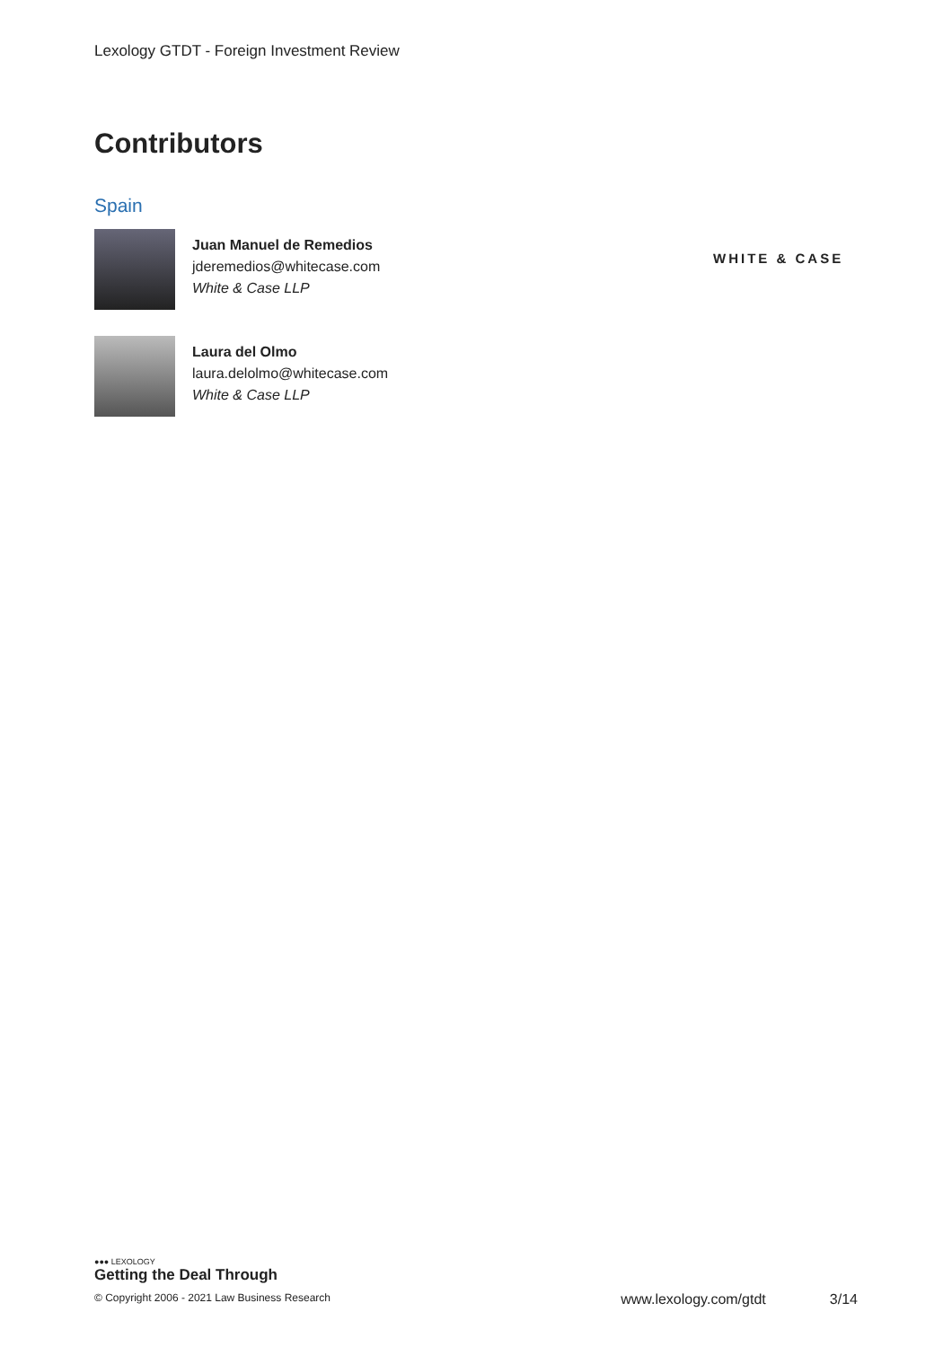Lexology GTDT - Foreign Investment Review
Contributors
Spain
Juan Manuel de Remedios
jderemedios@whitecase.com
White & Case LLP
WHITE & CASE
Laura del Olmo
laura.delolmo@whitecase.com
White & Case LLP
●●● LEXOLOGY
Getting the Deal Through
© Copyright 2006 - 2021 Law Business Research www.lexology.com/gtdt 3/14